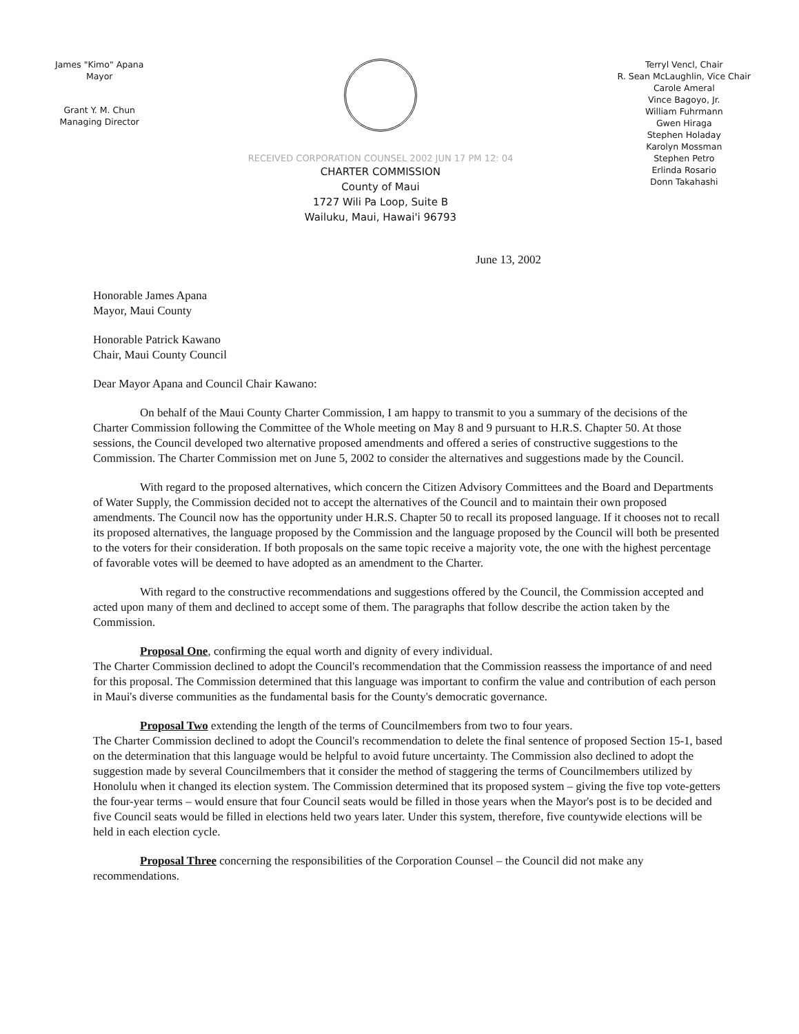James "Kimo" Apana
Mayor
Grant Y. M. Chun
Managing Director
RECEIVED CORPORATION COUNSEL 2002 JUN 17 PM 12: 04
CHARTER COMMISSION
County of Maui
1727 Wili Pa Loop, Suite B
Wailuku, Maui, Hawai'i 96793
Terryl Vencl, Chair
R. Sean McLaughlin, Vice Chair
Carole Ameral
Vince Bagoyo, Jr.
William Fuhrmann
Gwen Hiraga
Stephen Holaday
Karolyn Mossman
Stephen Petro
Erlinda Rosario
Donn Takahashi
June 13, 2002
Honorable James Apana
Mayor, Maui County
Honorable Patrick Kawano
Chair, Maui County Council
Dear Mayor Apana and Council Chair Kawano:
On behalf of the Maui County Charter Commission, I am happy to transmit to you a summary of the decisions of the Charter Commission following the Committee of the Whole meeting on May 8 and 9 pursuant to H.R.S. Chapter 50. At those sessions, the Council developed two alternative proposed amendments and offered a series of constructive suggestions to the Commission. The Charter Commission met on June 5, 2002 to consider the alternatives and suggestions made by the Council.
With regard to the proposed alternatives, which concern the Citizen Advisory Committees and the Board and Departments of Water Supply, the Commission decided not to accept the alternatives of the Council and to maintain their own proposed amendments. The Council now has the opportunity under H.R.S. Chapter 50 to recall its proposed language. If it chooses not to recall its proposed alternatives, the language proposed by the Commission and the language proposed by the Council will both be presented to the voters for their consideration. If both proposals on the same topic receive a majority vote, the one with the highest percentage of favorable votes will be deemed to have adopted as an amendment to the Charter.
With regard to the constructive recommendations and suggestions offered by the Council, the Commission accepted and acted upon many of them and declined to accept some of them. The paragraphs that follow describe the action taken by the Commission.
Proposal One, confirming the equal worth and dignity of every individual.
The Charter Commission declined to adopt the Council's recommendation that the Commission reassess the importance of and need for this proposal. The Commission determined that this language was important to confirm the value and contribution of each person in Maui's diverse communities as the fundamental basis for the County's democratic governance.
Proposal Two extending the length of the terms of Councilmembers from two to four years.
The Charter Commission declined to adopt the Council's recommendation to delete the final sentence of proposed Section 15-1, based on the determination that this language would be helpful to avoid future uncertainty. The Commission also declined to adopt the suggestion made by several Councilmembers that it consider the method of staggering the terms of Councilmembers utilized by Honolulu when it changed its election system. The Commission determined that its proposed system – giving the five top vote-getters the four-year terms – would ensure that four Council seats would be filled in those years when the Mayor's post is to be decided and five Council seats would be filled in elections held two years later. Under this system, therefore, five countywide elections will be held in each election cycle.
Proposal Three concerning the responsibilities of the Corporation Counsel – the Council did not make any recommendations.